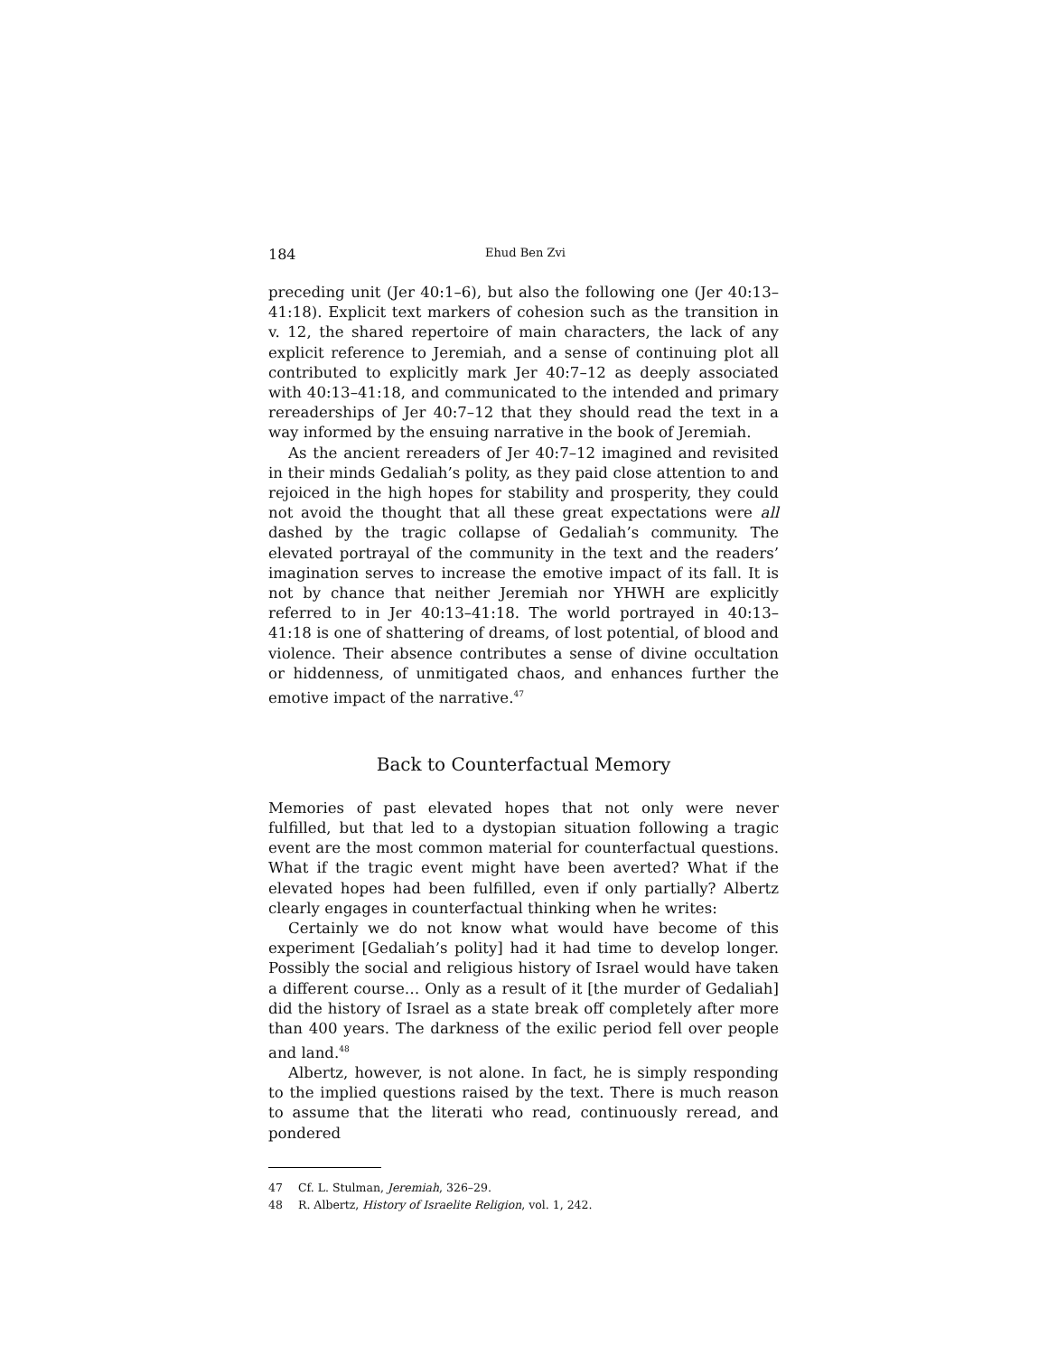184 Ehud Ben Zvi
preceding unit (Jer 40:1–6), but also the following one (Jer 40:13–41:18). Explicit text markers of cohesion such as the transition in v. 12, the shared repertoire of main characters, the lack of any explicit reference to Jeremiah, and a sense of continuing plot all contributed to explicitly mark Jer 40:7–12 as deeply associated with 40:13–41:18, and communicated to the intended and primary rereaderships of Jer 40:7–12 that they should read the text in a way informed by the ensuing narrative in the book of Jeremiah.
As the ancient rereaders of Jer 40:7–12 imagined and revisited in their minds Gedaliah’s polity, as they paid close attention to and rejoiced in the high hopes for stability and prosperity, they could not avoid the thought that all these great expectations were all dashed by the tragic collapse of Gedaliah’s community. The elevated portrayal of the community in the text and the readers’ imagination serves to increase the emotive impact of its fall. It is not by chance that neither Jeremiah nor YHWH are explicitly referred to in Jer 40:13–41:18. The world portrayed in 40:13–41:18 is one of shattering of dreams, of lost potential, of blood and violence. Their absence contributes a sense of divine occultation or hiddenness, of unmitigated chaos, and enhances further the emotive impact of the narrative.<sup>47</sup>
Back to Counterfactual Memory
Memories of past elevated hopes that not only were never fulfilled, but that led to a dystopian situation following a tragic event are the most common material for counterfactual questions. What if the tragic event might have been averted? What if the elevated hopes had been fulfilled, even if only partially? Albertz clearly engages in counterfactual thinking when he writes:
Certainly we do not know what would have become of this experiment [Gedaliah’s polity] had it had time to develop longer. Possibly the social and religious history of Israel would have taken a different course… Only as a result of it [the murder of Gedaliah] did the history of Israel as a state break off completely after more than 400 years. The darkness of the exilic period fell over people and land.<sup>48</sup>
Albertz, however, is not alone. In fact, he is simply responding to the implied questions raised by the text. There is much reason to assume that the literati who read, continuously reread, and pondered
47 Cf. L. Stulman, Jeremiah, 326–29.
48 R. Albertz, History of Israelite Religion, vol. 1, 242.